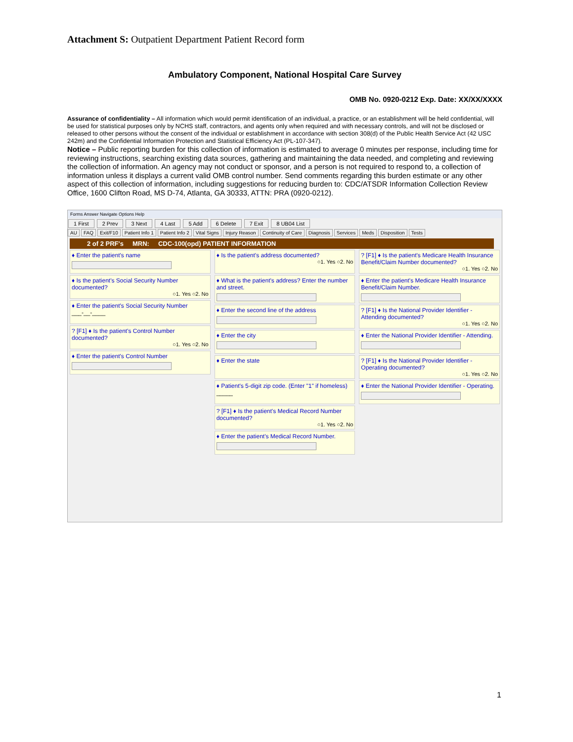Attachment S: Outpatient Department Patient Record form
Ambulatory Component, National Hospital Care Survey
OMB No. 0920-0212 Exp. Date: XX/XX/XXXX
Assurance of confidentiality – All information which would permit identification of an individual, a practice, or an establishment will be held confidential, will be used for statistical purposes only by NCHS staff, contractors, and agents only when required and with necessary controls, and will not be disclosed or released to other persons without the consent of the individual or establishment in accordance with section 308(d) of the Public Health Service Act (42 USC 242m) and the Confidential Information Protection and Statistical Efficiency Act (PL-107-347).
Notice – Public reporting burden for this collection of information is estimated to average 0 minutes per response, including time for reviewing instructions, searching existing data sources, gathering and maintaining the data needed, and completing and reviewing the collection of information. An agency may not conduct or sponsor, and a person is not required to respond to, a collection of information unless it displays a current valid OMB control number. Send comments regarding this burden estimate or any other aspect of this collection of information, including suggestions for reducing burden to: CDC/ATSDR Information Collection Review Office, 1600 Clifton Road, MS D-74, Atlanta, GA 30333, ATTN: PRA (0920-0212).
Forms Answer Navigate Options Help
1 First 2 Prev 3 Next 4 Last 5 Add 6 Delete 7 Exit 8 UB04 List
AU FAQ Exit/F10 Patient Info 1 Patient Info 2 Vital Signs Injury Reason Continuity of Care Diagnosis Services Meds Disposition Tests
2 of 2 PRF's MRN: CDC-100(opd) PATIENT INFORMATION
♦ Enter the patient's name
♦ Is the patient's Social Security Number documented?
○1. Yes ○2. No
♦ Enter the patient's Social Security Number
___-__-____
? [F1] ♦ Is the patient's Control Number documented?
○1. Yes ○2. No
♦ Enter the patient's Control Number
♦ Is the patient's address documented?
○1. Yes ○2. No
♦ What is the patient's address? Enter the number and street.
♦ Enter the second line of the address
♦ Enter the city
♦ Enter the state
♦ Patient's 5-digit zip code. (Enter "1" if homeless)
_____
? [F1] ♦ Is the patient's Medical Record Number documented?
○1. Yes ○2. No
♦ Enter the patient's Medical Record Number.
? [F1] ♦ Is the patient's Medicare Health Insurance Benefit/Claim Number documented?
○1. Yes ○2. No
♦ Enter the patient's Medicare Health Insurance Benefit/Claim Number.
? [F1] ♦ Is the National Provider Identifier - Attending documented?
○1. Yes ○2. No
♦ Enter the National Provider Identifier - Attending.
? [F1] ♦ Is the National Provider Identifier - Operating documented?
○1. Yes ○2. No
♦ Enter the National Provider Identifier - Operating.
1